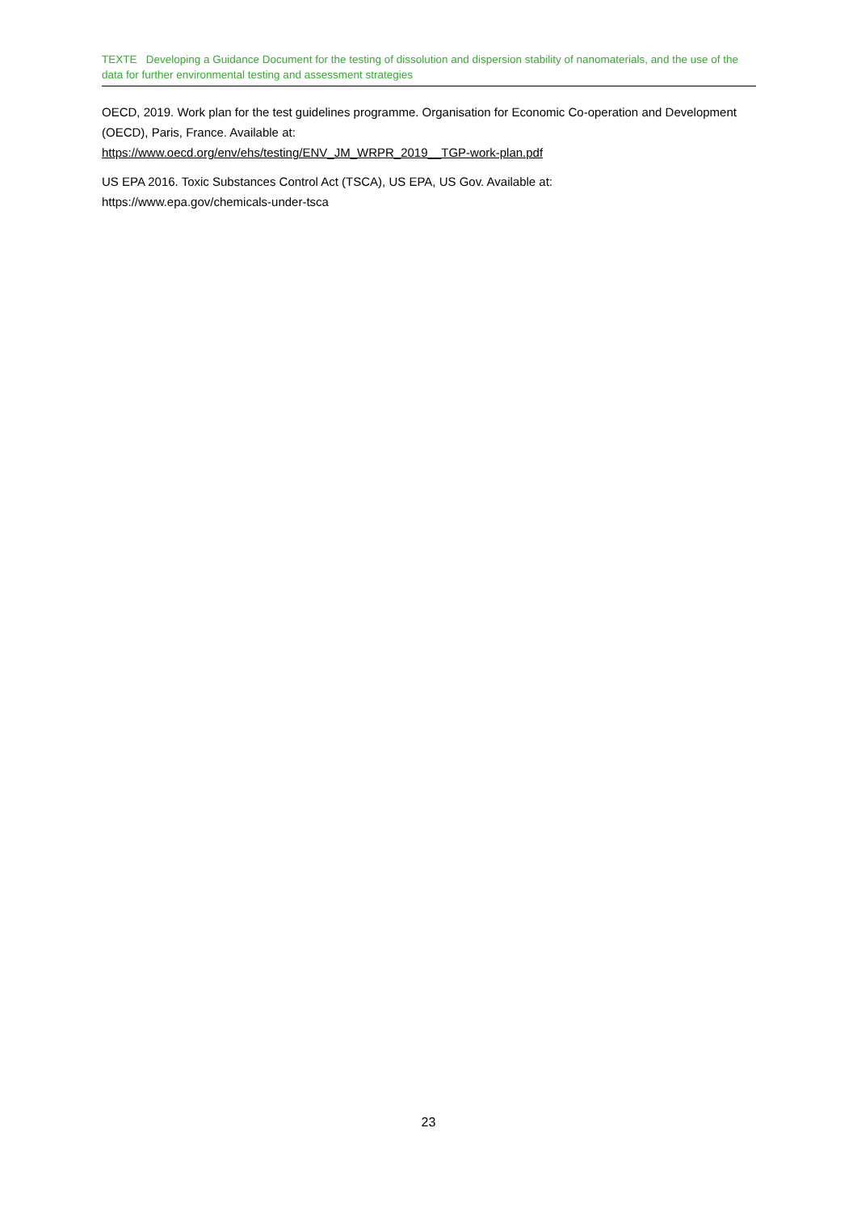TEXTE Developing a Guidance Document for the testing of dissolution and dispersion stability of nanomaterials, and the use of the data for further environmental testing and assessment strategies
OECD, 2019. Work plan for the test guidelines programme. Organisation for Economic Co-operation and Development (OECD), Paris, France. Available at:
https://www.oecd.org/env/ehs/testing/ENV_JM_WRPR_2019__TGP-work-plan.pdf
US EPA 2016. Toxic Substances Control Act (TSCA), US EPA, US Gov. Available at:
https://www.epa.gov/chemicals-under-tsca
23